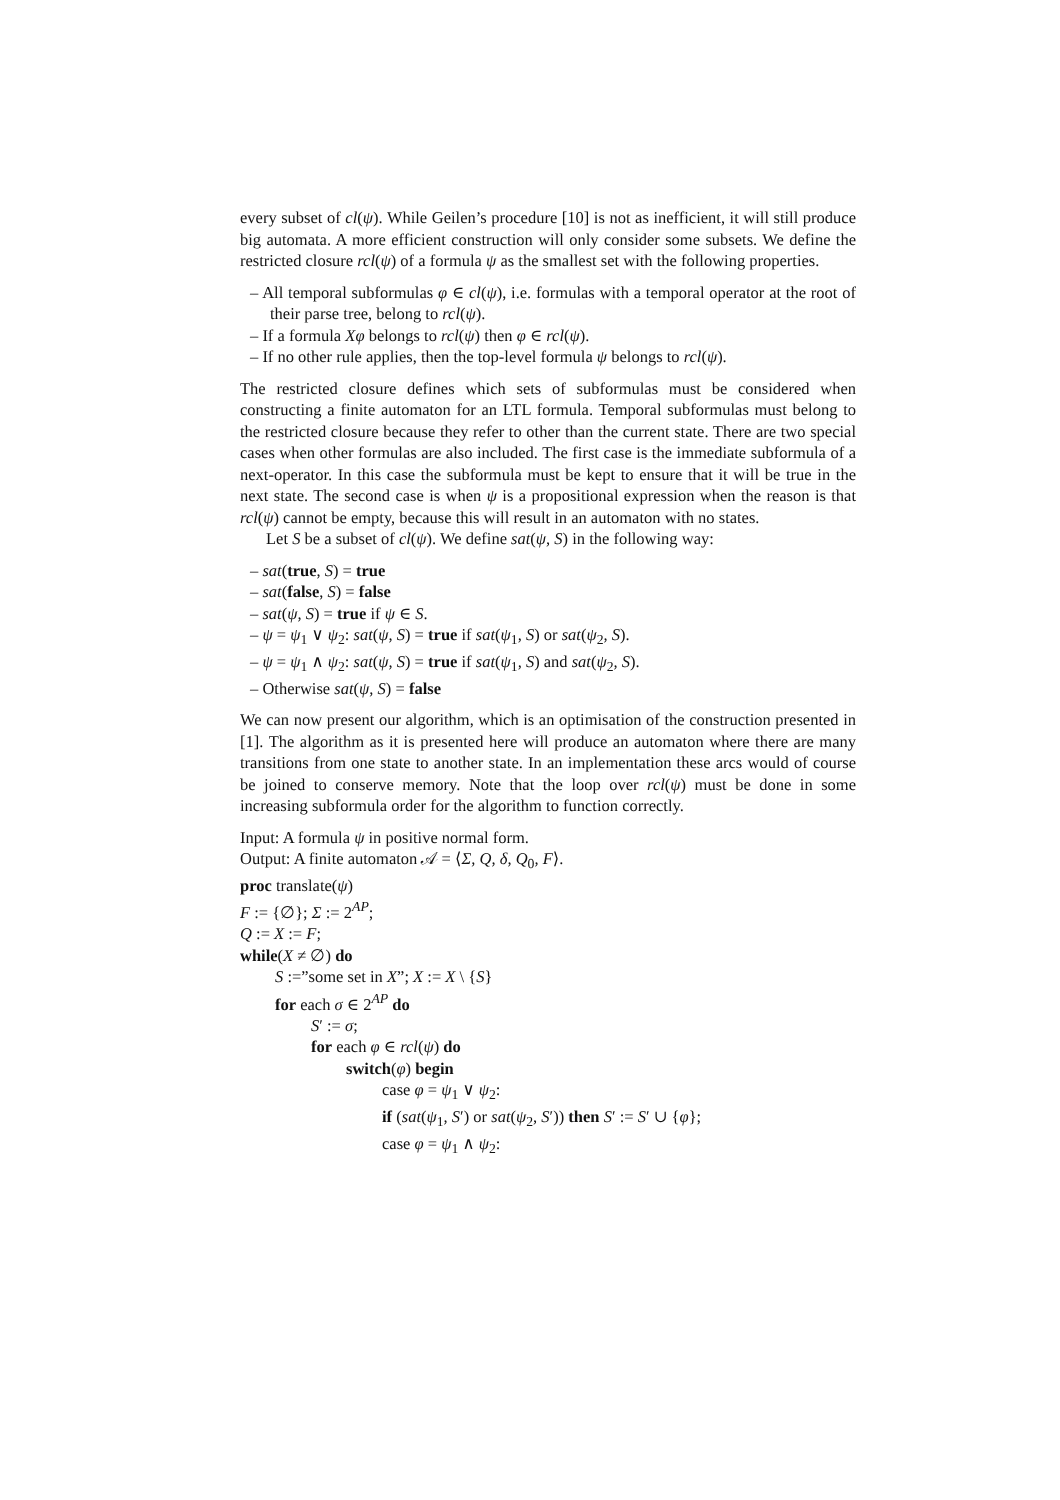every subset of cl(ψ). While Geilen’s procedure [10] is not as inefficient, it will still produce big automata. A more efficient construction will only consider some subsets. We define the restricted closure rcl(ψ) of a formula ψ as the smallest set with the following properties.
– All temporal subformulas φ ∈ cl(ψ), i.e. formulas with a temporal operator at the root of their parse tree, belong to rcl(ψ).
– If a formula Xφ belongs to rcl(ψ) then φ ∈ rcl(ψ).
– If no other rule applies, then the top-level formula ψ belongs to rcl(ψ).
The restricted closure defines which sets of subformulas must be considered when constructing a finite automaton for an LTL formula. Temporal subformulas must belong to the restricted closure because they refer to other than the current state. There are two special cases when other formulas are also included. The first case is the immediate subformula of a next-operator. In this case the subformula must be kept to ensure that it will be true in the next state. The second case is when ψ is a propositional expression when the reason is that rcl(ψ) cannot be empty, because this will result in an automaton with no states.
Let S be a subset of cl(ψ). We define sat(ψ, S) in the following way:
– sat(true, S) = true
– sat(false, S) = false
– sat(ψ, S) = true if ψ ∈ S.
– ψ = ψ<sub>1</sub> ∨ ψ<sub>2</sub>: sat(ψ, S) = true if sat(ψ<sub>1</sub>, S) or sat(ψ<sub>2</sub>, S).
– ψ = ψ<sub>1</sub> ∧ ψ<sub>2</sub>: sat(ψ, S) = true if sat(ψ<sub>1</sub>, S) and sat(ψ<sub>2</sub>, S).
– Otherwise sat(ψ, S) = false
We can now present our algorithm, which is an optimisation of the construction presented in [1]. The algorithm as it is presented here will produce an automaton where there are many transitions from one state to another state. In an implementation these arcs would of course be joined to conserve memory. Note that the loop over rcl(ψ) must be done in some increasing subformula order for the algorithm to function correctly.
Input: A formula ψ in positive normal form.
Output: A finite automaton 𝒜 = ⟨Σ, Q, δ, Q<sub>0</sub>, F⟩.
proc translate(ψ)
F := {∅}; Σ := 2<sup>AP</sup>;
Q := X := F;
while(X ≠ ∅) do
S :=”some set in X”; X := X \ {S}
for each σ ∈ 2<sup>AP</sup> do
S′ := σ;
for each φ ∈ rcl(ψ) do
switch(φ) begin
case φ = ψ<sub>1</sub> ∨ ψ<sub>2</sub>:
if (sat(ψ<sub>1</sub>, S′) or sat(ψ<sub>2</sub>, S′)) then S′ := S′ ∪ {φ};
case φ = ψ<sub>1</sub> ∧ ψ<sub>2</sub>: